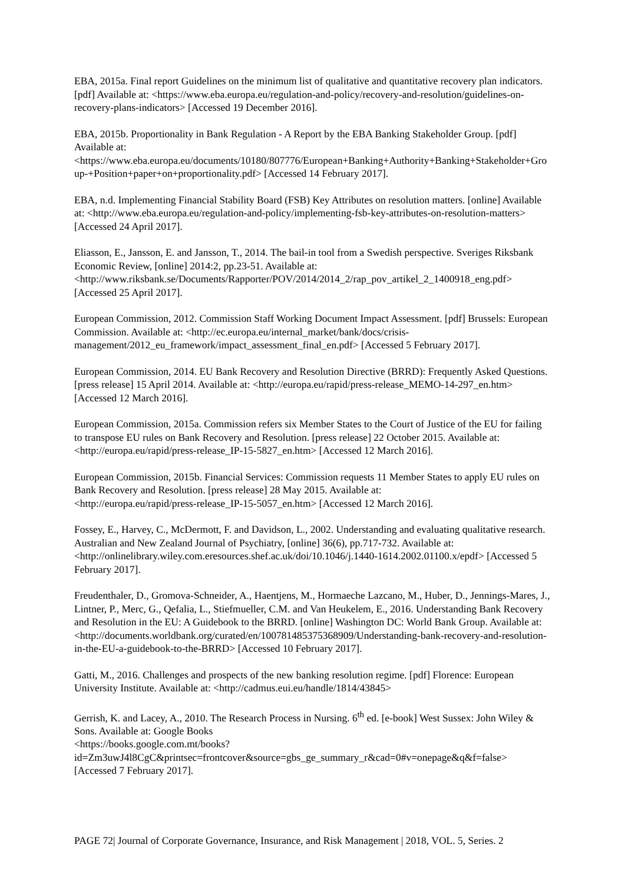EBA, 2015a. Final report Guidelines on the minimum list of qualitative and quantitative recovery plan indicators. [pdf] Available at: <https://www.eba.europa.eu/regulation-and-policy/recovery-and-resolution/guidelines-on-recovery-plans-indicators> [Accessed 19 December 2016].
EBA, 2015b. Proportionality in Bank Regulation - A Report by the EBA Banking Stakeholder Group. [pdf] Available at:
<https://www.eba.europa.eu/documents/10180/807776/European+Banking+Authority+Banking+Stakeholder+Group-+Position+paper+on+proportionality.pdf> [Accessed 14 February 2017].
EBA, n.d. Implementing Financial Stability Board (FSB) Key Attributes on resolution matters. [online] Available at: <http://www.eba.europa.eu/regulation-and-policy/implementing-fsb-key-attributes-on-resolution-matters> [Accessed 24 April 2017].
Eliasson, E., Jansson, E. and Jansson, T., 2014. The bail-in tool from a Swedish perspective. Sveriges Riksbank Economic Review, [online] 2014:2, pp.23-51. Available at:
<http://www.riksbank.se/Documents/Rapporter/POV/2014/2014_2/rap_pov_artikel_2_1400918_eng.pdf> [Accessed 25 April 2017].
European Commission, 2012. Commission Staff Working Document Impact Assessment. [pdf] Brussels: European Commission. Available at: <http://ec.europa.eu/internal_market/bank/docs/crisis-management/2012_eu_framework/impact_assessment_final_en.pdf> [Accessed 5 February 2017].
European Commission, 2014. EU Bank Recovery and Resolution Directive (BRRD): Frequently Asked Questions. [press release] 15 April 2014. Available at: <http://europa.eu/rapid/press-release_MEMO-14-297_en.htm> [Accessed 12 March 2016].
European Commission, 2015a. Commission refers six Member States to the Court of Justice of the EU for failing to transpose EU rules on Bank Recovery and Resolution. [press release] 22 October 2015. Available at: <http://europa.eu/rapid/press-release_IP-15-5827_en.htm> [Accessed 12 March 2016].
European Commission, 2015b. Financial Services: Commission requests 11 Member States to apply EU rules on Bank Recovery and Resolution. [press release] 28 May 2015. Available at:
<http://europa.eu/rapid/press-release_IP-15-5057_en.htm> [Accessed 12 March 2016].
Fossey, E., Harvey, C., McDermott, F. and Davidson, L., 2002. Understanding and evaluating qualitative research. Australian and New Zealand Journal of Psychiatry, [online] 36(6), pp.717-732. Available at: <http://onlinelibrary.wiley.com.eresources.shef.ac.uk/doi/10.1046/j.1440-1614.2002.01100.x/epdf> [Accessed 5 February 2017].
Freudenthaler, D., Gromova-Schneider, A., Haentjens, M., Hormaeche Lazcano, M., Huber, D., Jennings-Mares, J., Lintner, P., Merc, G., Qefalia, L., Stiefmueller, C.M. and Van Heukelem, E., 2016. Understanding Bank Recovery and Resolution in the EU: A Guidebook to the BRRD. [online] Washington DC: World Bank Group. Available at:
<http://documents.worldbank.org/curated/en/100781485375368909/Understanding-bank-recovery-and-resolution-in-the-EU-a-guidebook-to-the-BRRD> [Accessed 10 February 2017].
Gatti, M., 2016. Challenges and prospects of the new banking resolution regime. [pdf] Florence: European University Institute. Available at: <http://cadmus.eui.eu/handle/1814/43845>
Gerrish, K. and Lacey, A., 2010. The Research Process in Nursing. 6<sup>th</sup> ed. [e-book] West Sussex: John Wiley & Sons. Available at: Google Books
<https://books.google.com.mt/books?id=Zm3uwJ4l8CgC&printsec=frontcover&source=gbs_ge_summary_r&cad=0#v=onepage&q&f=false> [Accessed 7 February 2017].
PAGE 72| Journal of Corporate Governance, Insurance, and Risk Management | 2018, VOL. 5, Series. 2